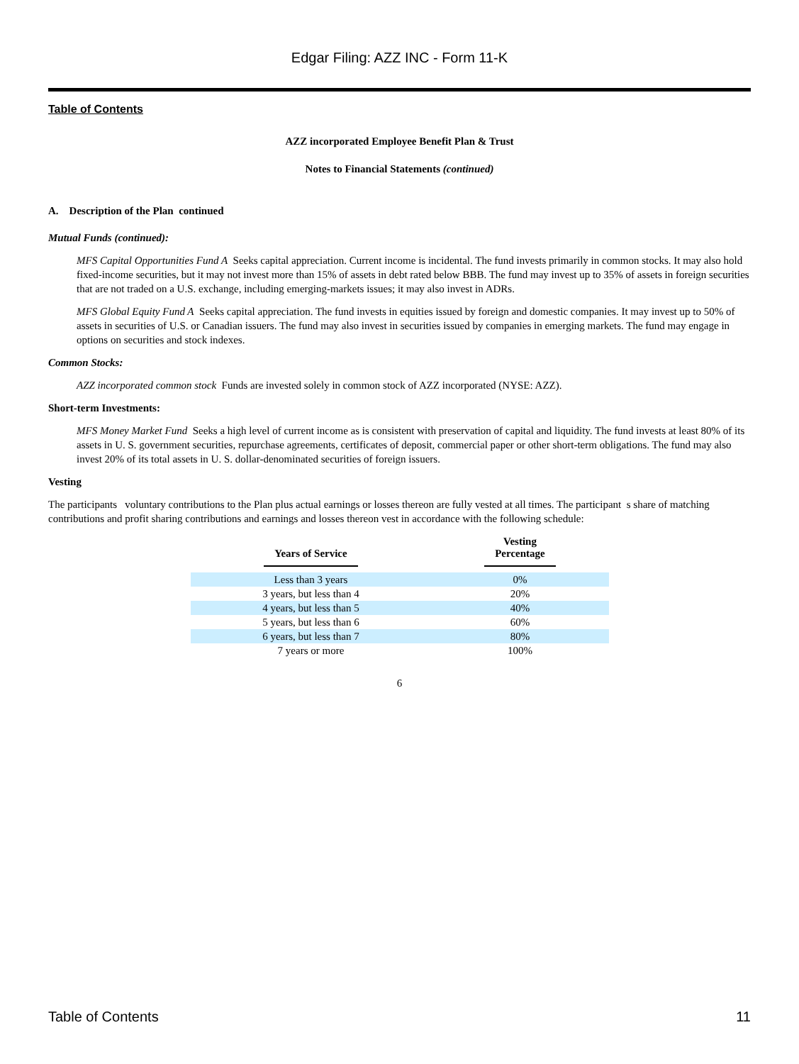Edgar Filing: AZZ INC - Form 11-K
Table of Contents
AZZ incorporated Employee Benefit Plan & Trust
Notes to Financial Statements (continued)
A. Description of the Plan continued
Mutual Funds (continued):
MFS Capital Opportunities Fund A Seeks capital appreciation. Current income is incidental. The fund invests primarily in common stocks. It may also hold fixed-income securities, but it may not invest more than 15% of assets in debt rated below BBB. The fund may invest up to 35% of assets in foreign securities that are not traded on a U.S. exchange, including emerging-markets issues; it may also invest in ADRs.
MFS Global Equity Fund A Seeks capital appreciation. The fund invests in equities issued by foreign and domestic companies. It may invest up to 50% of assets in securities of U.S. or Canadian issuers. The fund may also invest in securities issued by companies in emerging markets. The fund may engage in options on securities and stock indexes.
Common Stocks:
AZZ incorporated common stock Funds are invested solely in common stock of AZZ incorporated (NYSE: AZZ).
Short-term Investments:
MFS Money Market Fund Seeks a high level of current income as is consistent with preservation of capital and liquidity. The fund invests at least 80% of its assets in U. S. government securities, repurchase agreements, certificates of deposit, commercial paper or other short-term obligations. The fund may also invest 20% of its total assets in U. S. dollar-denominated securities of foreign issuers.
Vesting
The participants voluntary contributions to the Plan plus actual earnings or losses thereon are fully vested at all times. The participant s share of matching contributions and profit sharing contributions and earnings and losses thereon vest in accordance with the following schedule:
| Years of Service | Vesting Percentage |
| --- | --- |
| Less than 3 years | 0% |
| 3 years, but less than 4 | 20% |
| 4 years, but less than 5 | 40% |
| 5 years, but less than 6 | 60% |
| 6 years, but less than 7 | 80% |
| 7 years or more | 100% |
6
Table of Contents 11